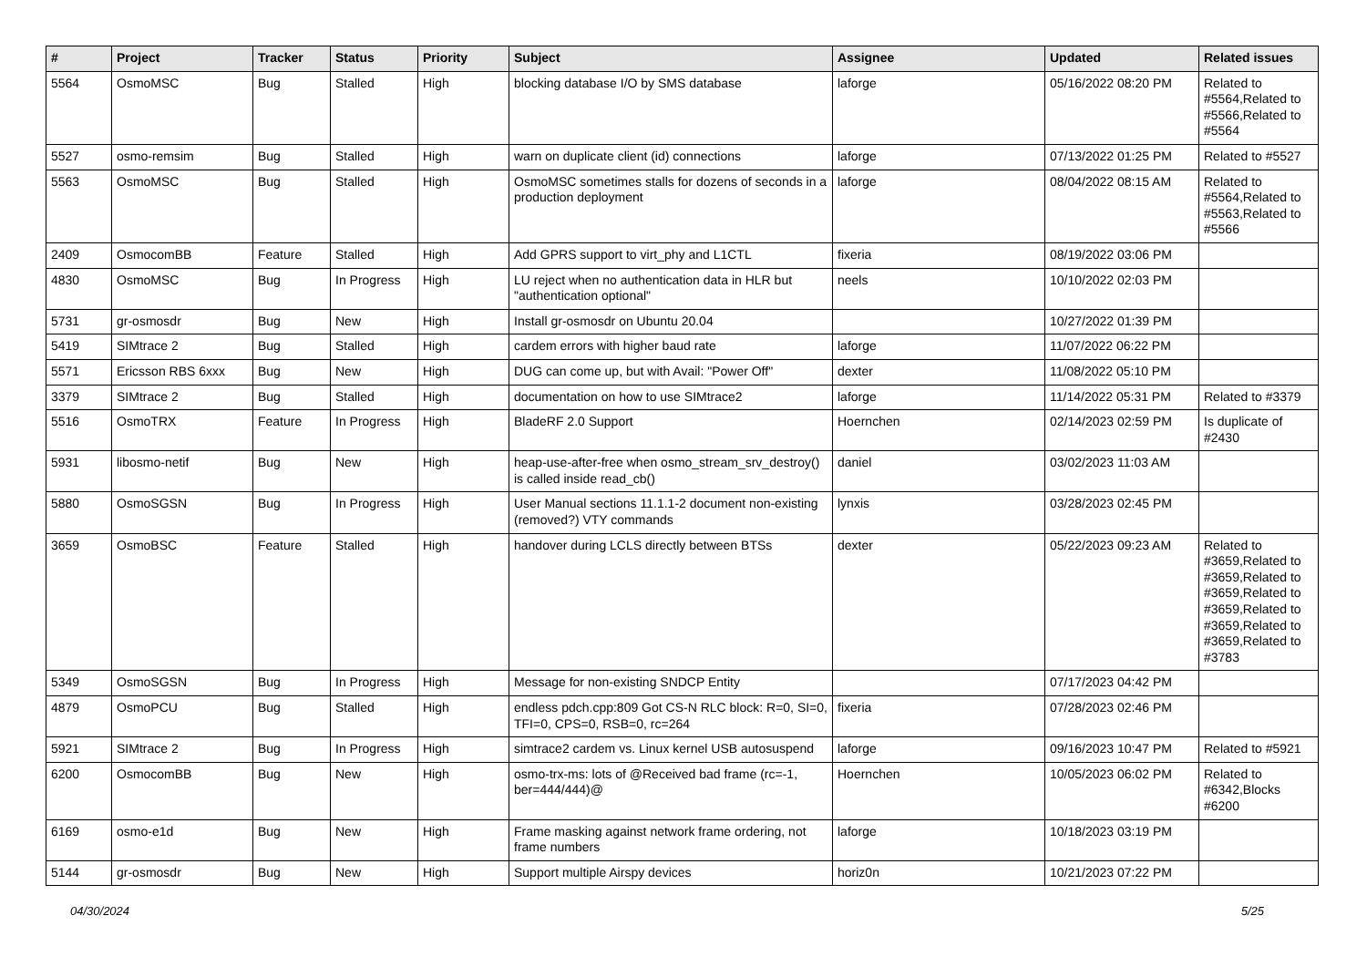| # | Project | Tracker | Status | Priority | Subject | Assignee | Updated | Related issues |
| --- | --- | --- | --- | --- | --- | --- | --- | --- |
| 5564 | OsmoMSC | Bug | Stalled | High | blocking database I/O by SMS database | laforge | 05/16/2022 08:20 PM | Related to #5564,Related to #5566,Related to #5564 |
| 5527 | osmo-remsim | Bug | Stalled | High | warn on duplicate client (id) connections | laforge | 07/13/2022 01:25 PM | Related to #5527 |
| 5563 | OsmoMSC | Bug | Stalled | High | OsmoMSC sometimes stalls for dozens of seconds in a production deployment | laforge | 08/04/2022 08:15 AM | Related to #5564,Related to #5563,Related to #5566 |
| 2409 | OsmocomBB | Feature | Stalled | High | Add GPRS support to virt_phy and L1CTL | fixeria | 08/19/2022 03:06 PM | |
| 4830 | OsmoMSC | Bug | In Progress | High | LU reject when no authentication data in HLR but "authentication optional" | neels | 10/10/2022 02:03 PM | |
| 5731 | gr-osmosdr | Bug | New | High | Install gr-osmosdr on Ubuntu 20.04 | | 10/27/2022 01:39 PM | |
| 5419 | SIMtrace 2 | Bug | Stalled | High | cardem errors with higher baud rate | laforge | 11/07/2022 06:22 PM | |
| 5571 | Ericsson RBS 6xxx | Bug | New | High | DUG can come up, but with Avail: "Power Off" | dexter | 11/08/2022 05:10 PM | |
| 3379 | SIMtrace 2 | Bug | Stalled | High | documentation on how to use SIMtrace2 | laforge | 11/14/2022 05:31 PM | Related to #3379 |
| 5516 | OsmoTRX | Feature | In Progress | High | BladeRF 2.0 Support | Hoernchen | 02/14/2023 02:59 PM | Is duplicate of #2430 |
| 5931 | libosmo-netif | Bug | New | High | heap-use-after-free when osmo_stream_srv_destroy() is called inside read_cb() | daniel | 03/02/2023 11:03 AM | |
| 5880 | OsmoSGSN | Bug | In Progress | High | User Manual sections 11.1.1-2 document non-existing (removed?) VTY commands | lynxis | 03/28/2023 02:45 PM | |
| 3659 | OsmoBSC | Feature | Stalled | High | handover during LCLS directly between BTSs | dexter | 05/22/2023 09:23 AM | Related to #3659,Related to #3659,Related to #3659,Related to #3659,Related to #3659,Related to #3659,Related to #3783 |
| 5349 | OsmoSGSN | Bug | In Progress | High | Message for non-existing SNDCP Entity | | 07/17/2023 04:42 PM | |
| 4879 | OsmoPCU | Bug | Stalled | High | endless pdch.cpp:809 Got CS-N RLC block: R=0, SI=0, TFI=0, CPS=0, RSB=0, rc=264 | fixeria | 07/28/2023 02:46 PM | |
| 5921 | SIMtrace 2 | Bug | In Progress | High | simtrace2 cardem vs. Linux kernel USB autosuspend | laforge | 09/16/2023 10:47 PM | Related to #5921 |
| 6200 | OsmocomBB | Bug | New | High | osmo-trx-ms: lots of @Received bad frame (rc=-1, ber=444/444)@ | Hoernchen | 10/05/2023 06:02 PM | Related to #6342,Blocks #6200 |
| 6169 | osmo-e1d | Bug | New | High | Frame masking against network frame ordering, not frame numbers | laforge | 10/18/2023 03:19 PM | |
| 5144 | gr-osmosdr | Bug | New | High | Support multiple Airspy devices | horiz0n | 10/21/2023 07:22 PM | |
04/30/2024 5/25